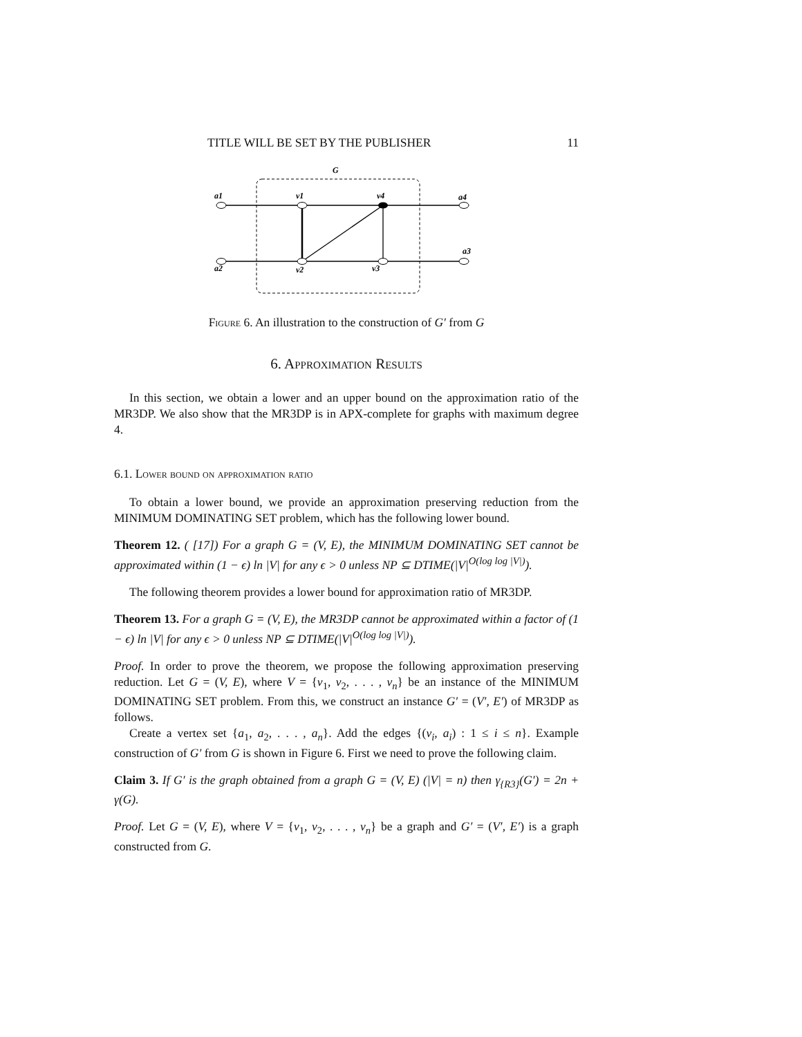TITLE WILL BE SET BY THE PUBLISHER 11
G
a1
v1
v4
a4
a3
a2
v2
v3
Figure 6. An illustration to the construction of G′ from G
6. Approximation Results
In this section, we obtain a lower and an upper bound on the approximation ratio of the MR3DP. We also show that the MR3DP is in APX-complete for graphs with maximum degree 4.
6.1. Lower bound on approximation ratio
To obtain a lower bound, we provide an approximation preserving reduction from the MINIMUM DOMINATING SET problem, which has the following lower bound.
Theorem 12. ( [17]) For a graph G = (V, E), the MINIMUM DOMINATING SET cannot be approximated within (1 − ϵ) ln |V| for any ϵ > 0 unless NP ⊆ DTIME(|V|<sup>O(log log |V|)</sup>).
The following theorem provides a lower bound for approximation ratio of MR3DP.
Theorem 13. For a graph G = (V, E), the MR3DP cannot be approximated within a factor of (1 − ϵ) ln |V| for any ϵ > 0 unless NP ⊆ DTIME(|V|<sup>O(log log |V|)</sup>).
Proof. In order to prove the theorem, we propose the following approximation preserving reduction. Let G = (V, E), where V = {v<sub>1</sub>, v<sub>2</sub>, . . . , v<sub>n</sub>} be an instance of the MINIMUM DOMINATING SET problem. From this, we construct an instance G′ = (V′, E′) of MR3DP as follows.
Create a vertex set {a<sub>1</sub>, a<sub>2</sub>, . . . , a<sub>n</sub>}. Add the edges {(v<sub>i</sub>, a<sub>i</sub>) : 1 ≤ i ≤ n}. Example construction of G′ from G is shown in Figure 6. First we need to prove the following claim.
Claim 3. If G′ is the graph obtained from a graph G = (V, E) (|V| = n) then γ<sub>{R3}</sub>(G′) = 2n + γ(G).
Proof. Let G = (V, E), where V = {v<sub>1</sub>, v<sub>2</sub>, . . . , v<sub>n</sub>} be a graph and G′ = (V′, E′) is a graph constructed from G.